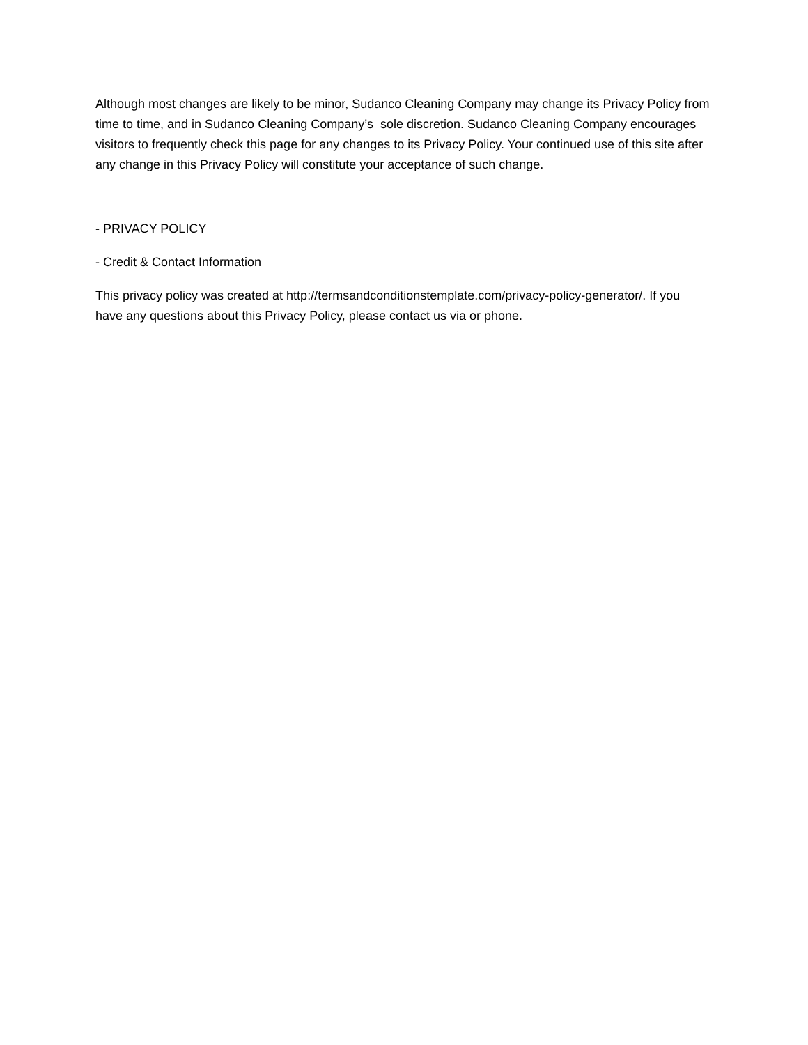Although most changes are likely to be minor, Sudanco Cleaning Company may change its Privacy Policy from time to time, and in Sudanco Cleaning Company’s sole discretion. Sudanco Cleaning Company encourages visitors to frequently check this page for any changes to its Privacy Policy. Your continued use of this site after any change in this Privacy Policy will constitute your acceptance of such change.
- PRIVACY POLICY
- Credit & Contact Information
This privacy policy was created at http://termsandconditionstemplate.com/privacy-policy-generator/. If you have any questions about this Privacy Policy, please contact us via or phone.